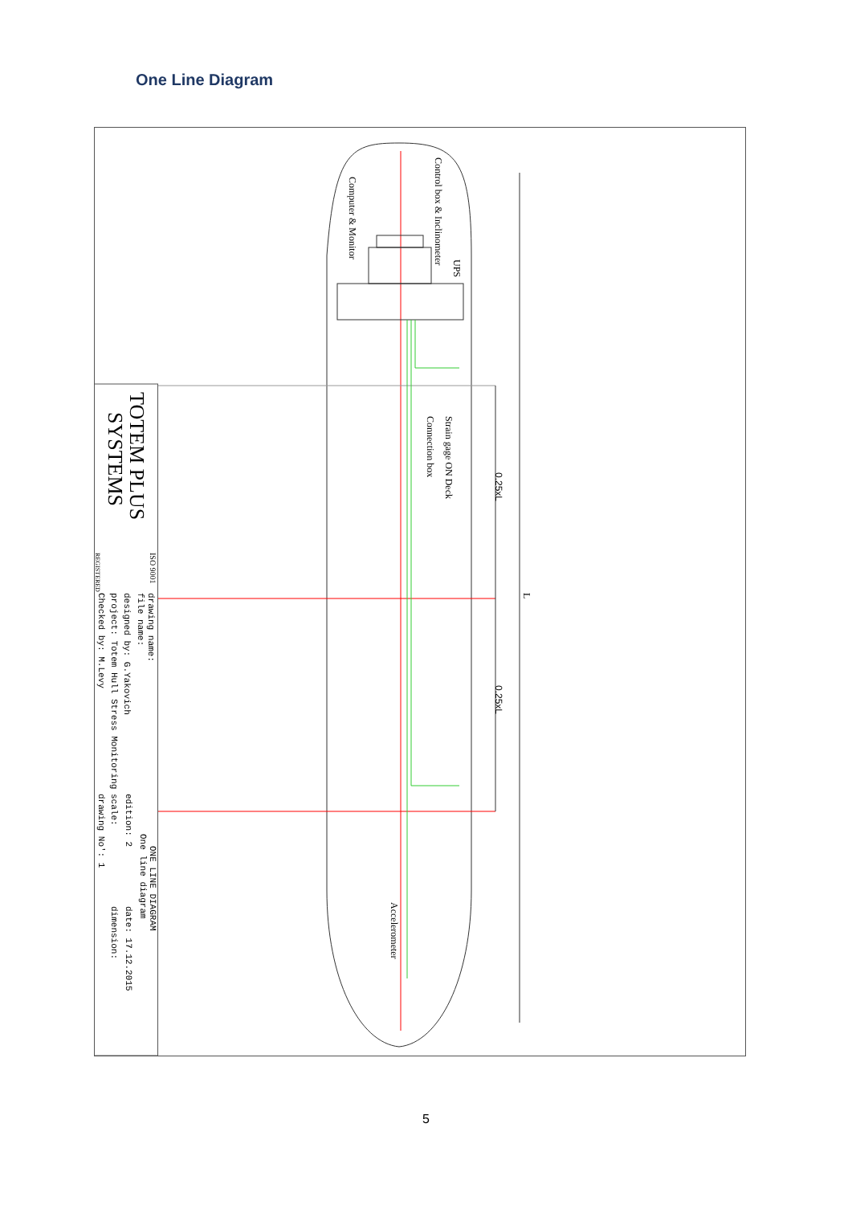One Line Diagram
Control box & Inclinometer
Computer & Monitor
UPS
Strain gage ON Deck
Connection box
0.25xL
0.25xL
L
Accelerometer
TOTEM PLUS
SYSTEMS
ISO 9001
REGISTERED
drawing name:
file name:
designed by: G.Yakovich
project: Totem Hull Stress Monitoring
Checked by: M.Levy
ONE LINE DIAGRAM
One line diagram
edition: 2
date: 17.12.2015
scale:
dimension:
drawing No': 1
5